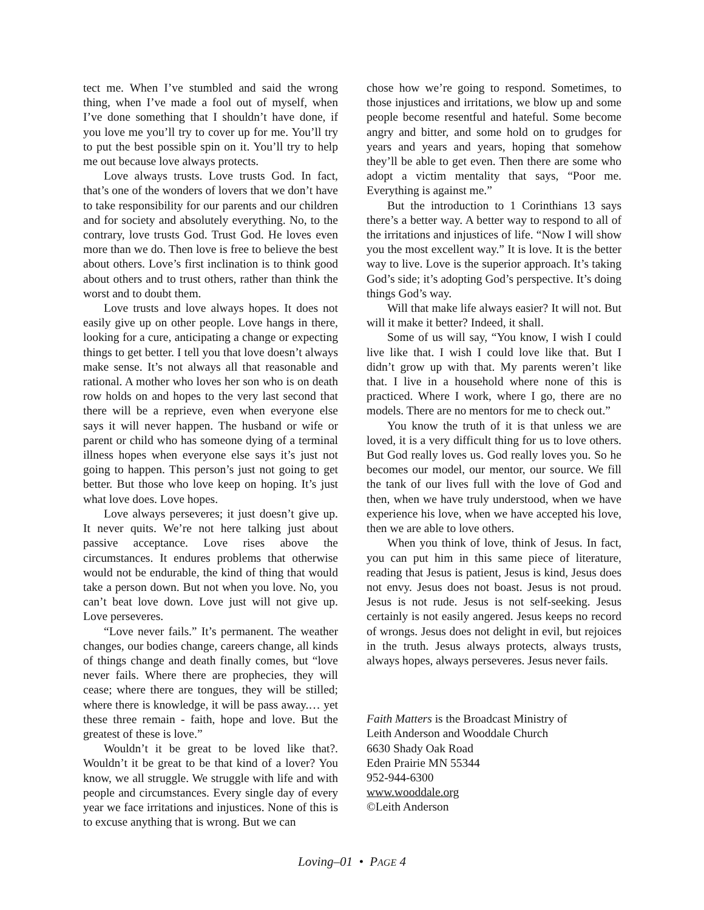tect me. When I’ve stumbled and said the wrong thing, when I’ve made a fool out of myself, when I’ve done something that I shouldn’t have done, if you love me you’ll try to cover up for me. You’ll try to put the best possible spin on it. You’ll try to help me out because love always protects.
Love always trusts. Love trusts God. In fact, that’s one of the wonders of lovers that we don’t have to take responsibility for our parents and our children and for society and absolutely everything. No, to the contrary, love trusts God. Trust God. He loves even more than we do. Then love is free to believe the best about others. Love’s first inclination is to think good about others and to trust others, rather than think the worst and to doubt them.
Love trusts and love always hopes. It does not easily give up on other people. Love hangs in there, looking for a cure, anticipating a change or expecting things to get better. I tell you that love doesn’t always make sense. It’s not always all that reasonable and rational. A mother who loves her son who is on death row holds on and hopes to the very last second that there will be a reprieve, even when everyone else says it will never happen. The husband or wife or parent or child who has someone dying of a terminal illness hopes when everyone else says it’s just not going to happen. This person’s just not going to get better. But those who love keep on hoping. It’s just what love does. Love hopes.
Love always perseveres; it just doesn’t give up. It never quits. We’re not here talking just about passive acceptance. Love rises above the circumstances. It endures problems that otherwise would not be endurable, the kind of thing that would take a person down. But not when you love. No, you can’t beat love down. Love just will not give up. Love perseveres.
“Love never fails.” It’s permanent. The weather changes, our bodies change, careers change, all kinds of things change and death finally comes, but “love never fails. Where there are prophecies, they will cease; where there are tongues, they will be stilled; where there is knowledge, it will be pass away.… yet these three remain - faith, hope and love. But the greatest of these is love.”
Wouldn’t it be great to be loved like that?. Wouldn’t it be great to be that kind of a lover? You know, we all struggle. We struggle with life and with people and circumstances. Every single day of every year we face irritations and injustices. None of this is to excuse anything that is wrong. But we can
chose how we’re going to respond. Sometimes, to those injustices and irritations, we blow up and some people become resentful and hateful. Some become angry and bitter, and some hold on to grudges for years and years and years, hoping that somehow they’ll be able to get even. Then there are some who adopt a victim mentality that says, “Poor me. Everything is against me.”
But the introduction to 1 Corinthians 13 says there’s a better way. A better way to respond to all of the irritations and injustices of life. “Now I will show you the most excellent way.” It is love. It is the better way to live. Love is the superior approach. It’s taking God’s side; it’s adopting God’s perspective. It’s doing things God’s way.
Will that make life always easier? It will not. But will it make it better? Indeed, it shall.
Some of us will say, “You know, I wish I could live like that. I wish I could love like that. But I didn’t grow up with that. My parents weren’t like that. I live in a household where none of this is practiced. Where I work, where I go, there are no models. There are no mentors for me to check out.”
You know the truth of it is that unless we are loved, it is a very difficult thing for us to love others. But God really loves us. God really loves you. So he becomes our model, our mentor, our source. We fill the tank of our lives full with the love of God and then, when we have truly understood, when we have experience his love, when we have accepted his love, then we are able to love others.
When you think of love, think of Jesus. In fact, you can put him in this same piece of literature, reading that Jesus is patient, Jesus is kind, Jesus does not envy. Jesus does not boast. Jesus is not proud. Jesus is not rude. Jesus is not self-seeking. Jesus certainly is not easily angered. Jesus keeps no record of wrongs. Jesus does not delight in evil, but rejoices in the truth. Jesus always protects, always trusts, always hopes, always perseveres. Jesus never fails.
Faith Matters is the Broadcast Ministry of
Leith Anderson and Wooddale Church
6630 Shady Oak Road
Eden Prairie MN 55344
952-944-6300
www.wooddale.org
©Leith Anderson
Loving–01 • PAGE 4